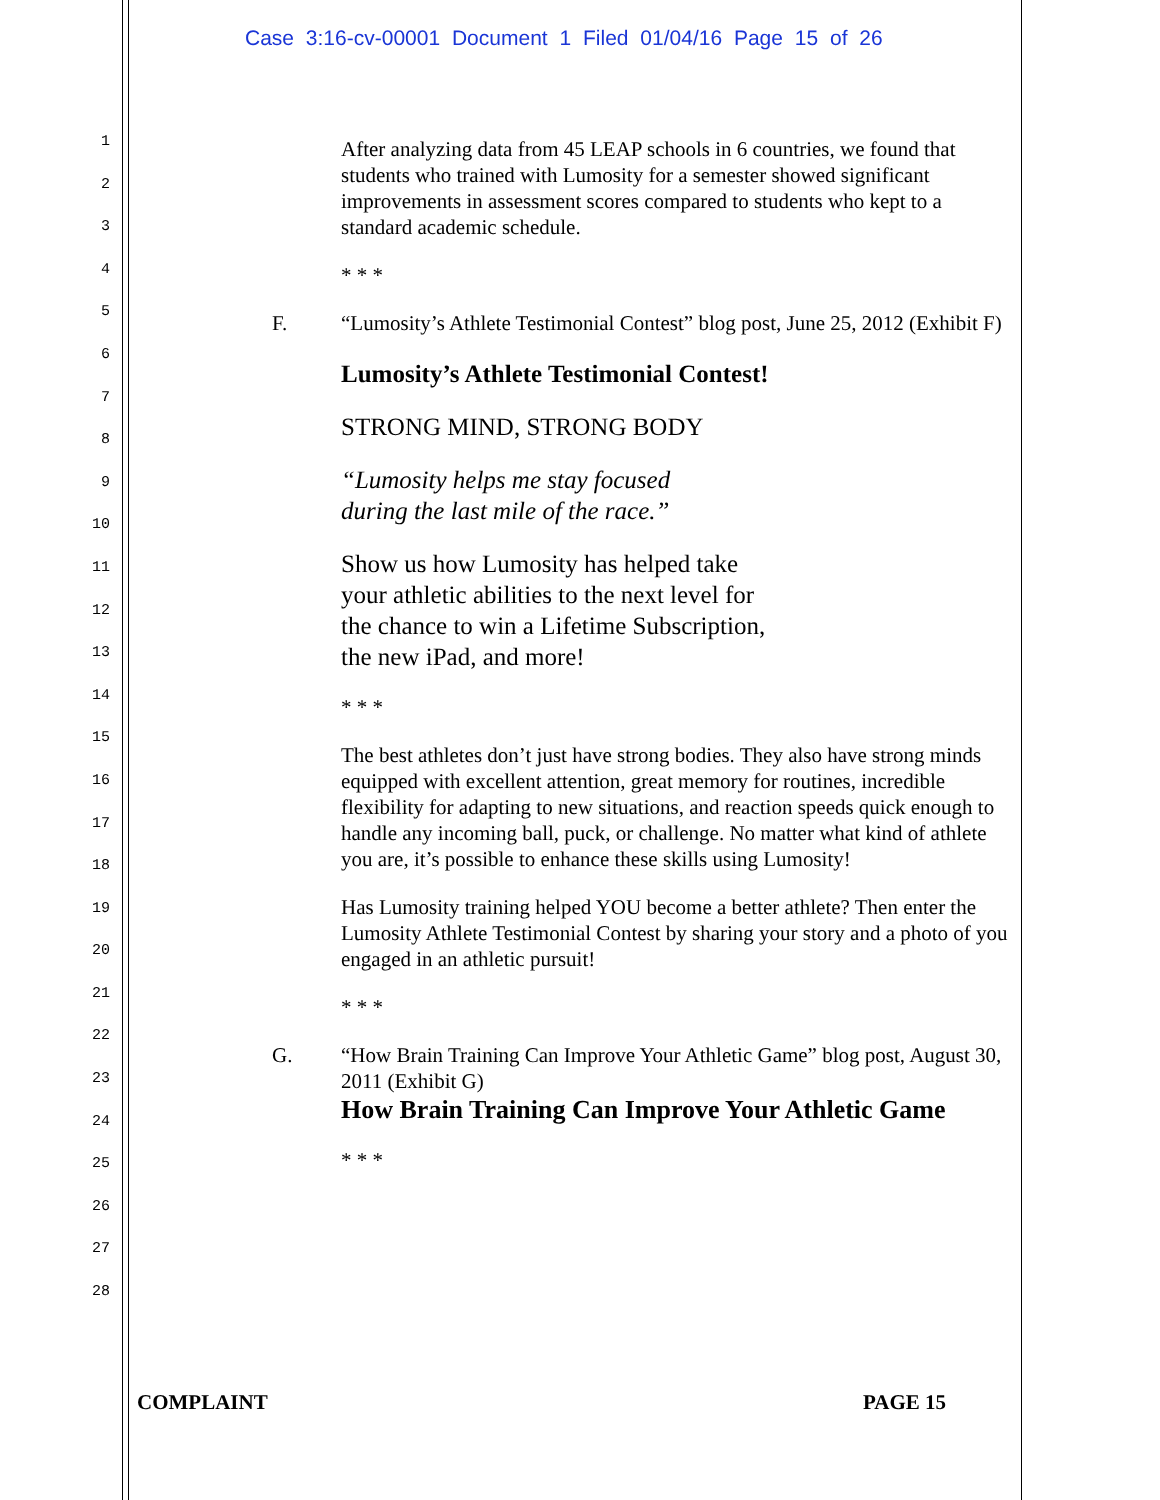Case 3:16-cv-00001 Document 1 Filed 01/04/16 Page 15 of 26
1
2
3
4
5
6
7
8
9
10
11
12
13
14
15
16
17
18
19
20
21
22
23
24
25
26
27
28
After analyzing data from 45 LEAP schools in 6 countries, we found that students who trained with Lumosity for a semester showed significant improvements in assessment scores compared to students who kept to a standard academic schedule.
* * *
F. “Lumosity’s Athlete Testimonial Contest” blog post, June 25, 2012 (Exhibit F)
Lumosity’s Athlete Testimonial Contest!
STRONG MIND, STRONG BODY
“Lumosity helps me stay focused
during the last mile of the race.”
Show us how Lumosity has helped take
your athletic abilities to the next level for
the chance to win a Lifetime Subscription,
the new iPad, and more!
* * *
The best athletes don’t just have strong bodies. They also have strong minds equipped with excellent attention, great memory for routines, incredible flexibility for adapting to new situations, and reaction speeds quick enough to handle any incoming ball, puck, or challenge. No matter what kind of athlete you are, it’s possible to enhance these skills using Lumosity!
Has Lumosity training helped YOU become a better athlete? Then enter the Lumosity Athlete Testimonial Contest by sharing your story and a photo of you engaged in an athletic pursuit!
* * *
G. “How Brain Training Can Improve Your Athletic Game” blog post, August 30, 2011 (Exhibit G)
How Brain Training Can Improve Your Athletic Game
* * *
COMPLAINT PAGE 15